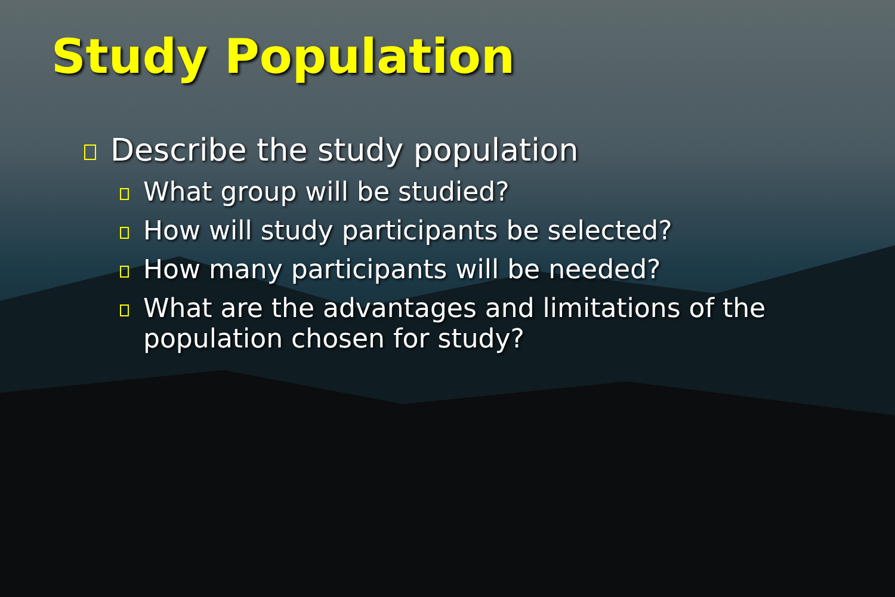Study Population
Describe the study population
What group will be studied?
How will study participants be selected?
How many participants will be needed?
What are the advantages and limitations of the population chosen for study?